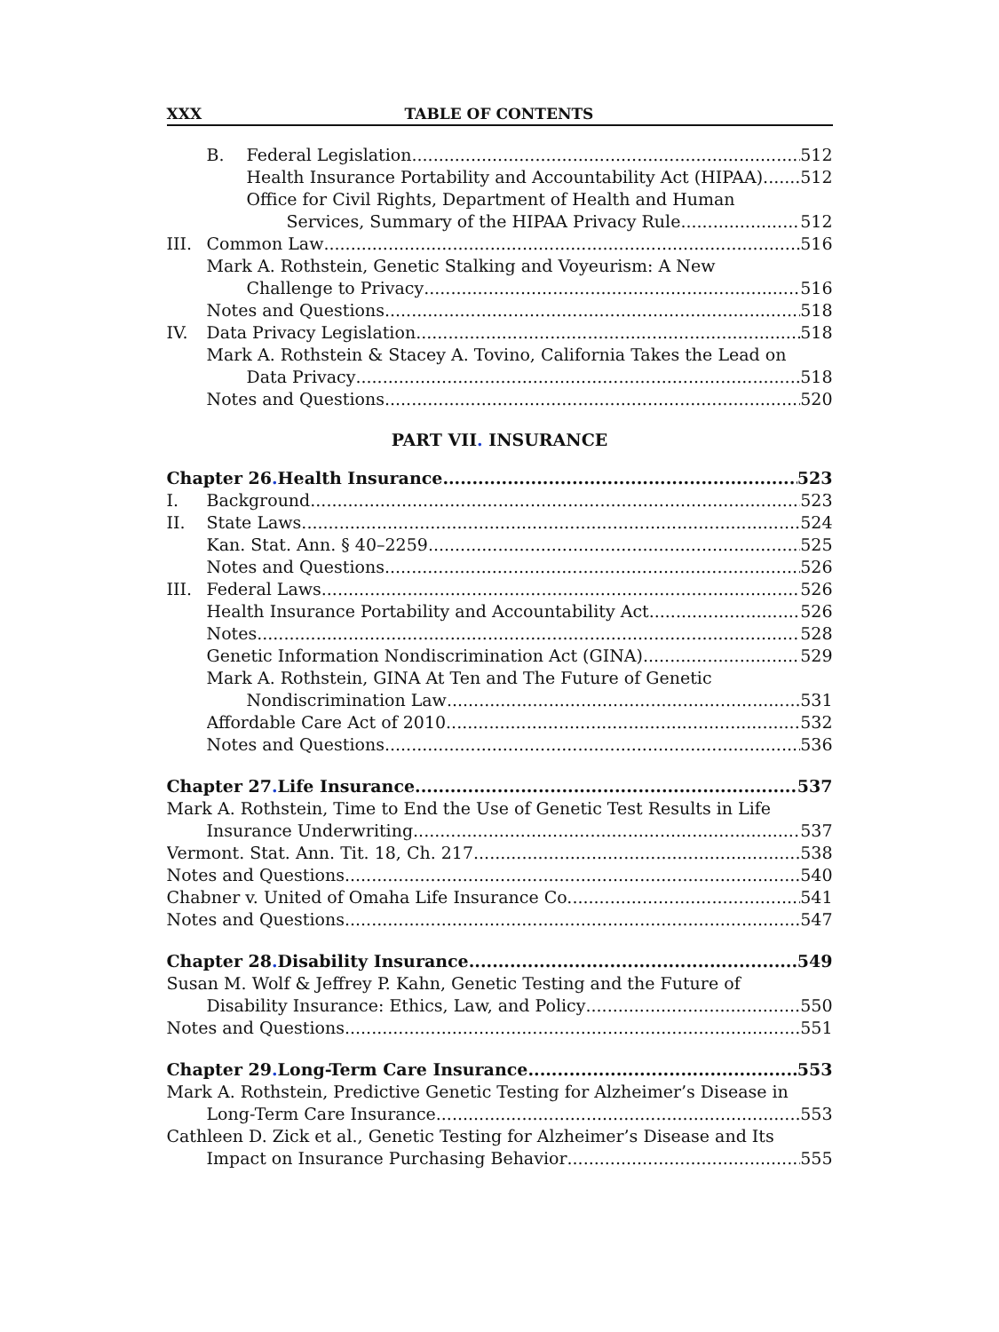XXX TABLE OF CONTENTS
B. Federal Legislation 512
Health Insurance Portability and Accountability Act (HIPAA) 512
Office for Civil Rights, Department of Health and Human
Services, Summary of the HIPAA Privacy Rule 512
III. Common Law 516
Mark A. Rothstein, Genetic Stalking and Voyeurism: A New
Challenge to Privacy 516
Notes and Questions 518
IV. Data Privacy Legislation 518
Mark A. Rothstein & Stacey A. Tovino, California Takes the Lead on
Data Privacy 518
Notes and Questions 520
PART VII. INSURANCE
Chapter 26. Health Insurance 523
I. Background 523
II. State Laws 524
Kan. Stat. Ann. § 40–2259 525
Notes and Questions 526
III. Federal Laws 526
Health Insurance Portability and Accountability Act 526
Notes 528
Genetic Information Nondiscrimination Act (GINA) 529
Mark A. Rothstein, GINA At Ten and The Future of Genetic
Nondiscrimination Law 531
Affordable Care Act of 2010 532
Notes and Questions 536
Chapter 27. Life Insurance 537
Mark A. Rothstein, Time to End the Use of Genetic Test Results in Life
Insurance Underwriting 537
Vermont. Stat. Ann. Tit. 18, Ch. 217 538
Notes and Questions 540
Chabner v. United of Omaha Life Insurance Co. 541
Notes and Questions 547
Chapter 28. Disability Insurance 549
Susan M. Wolf & Jeffrey P. Kahn, Genetic Testing and the Future of
Disability Insurance: Ethics, Law, and Policy 550
Notes and Questions 551
Chapter 29. Long-Term Care Insurance 553
Mark A. Rothstein, Predictive Genetic Testing for Alzheimer’s Disease in
Long-Term Care Insurance 553
Cathleen D. Zick et al., Genetic Testing for Alzheimer’s Disease and Its
Impact on Insurance Purchasing Behavior 555